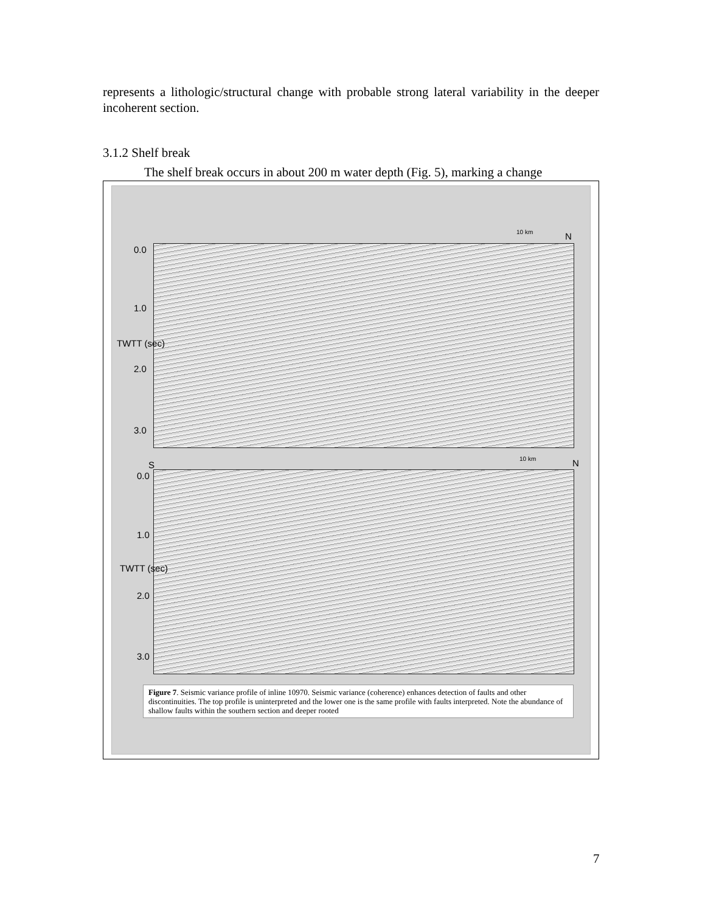represents a lithologic/structural change with probable strong lateral variability in the deeper incoherent section.
3.1.2 Shelf break
The shelf break occurs in about 200 m water depth (Fig. 5), marking a change
10 km N
0.0
1.0
2.0
3.0
TWTT (sec)
10 km N
S
0.0
1.0
2.0
3.0
TWTT (sec)
Figure 7. Seismic variance profile of inline 10970. Seismic variance (coherence) enhances detection of faults and other discontinuities. The top profile is uninterpreted and the lower one is the same profile with faults interpreted. Note the abundance of shallow faults within the southern section and deeper rooted
7